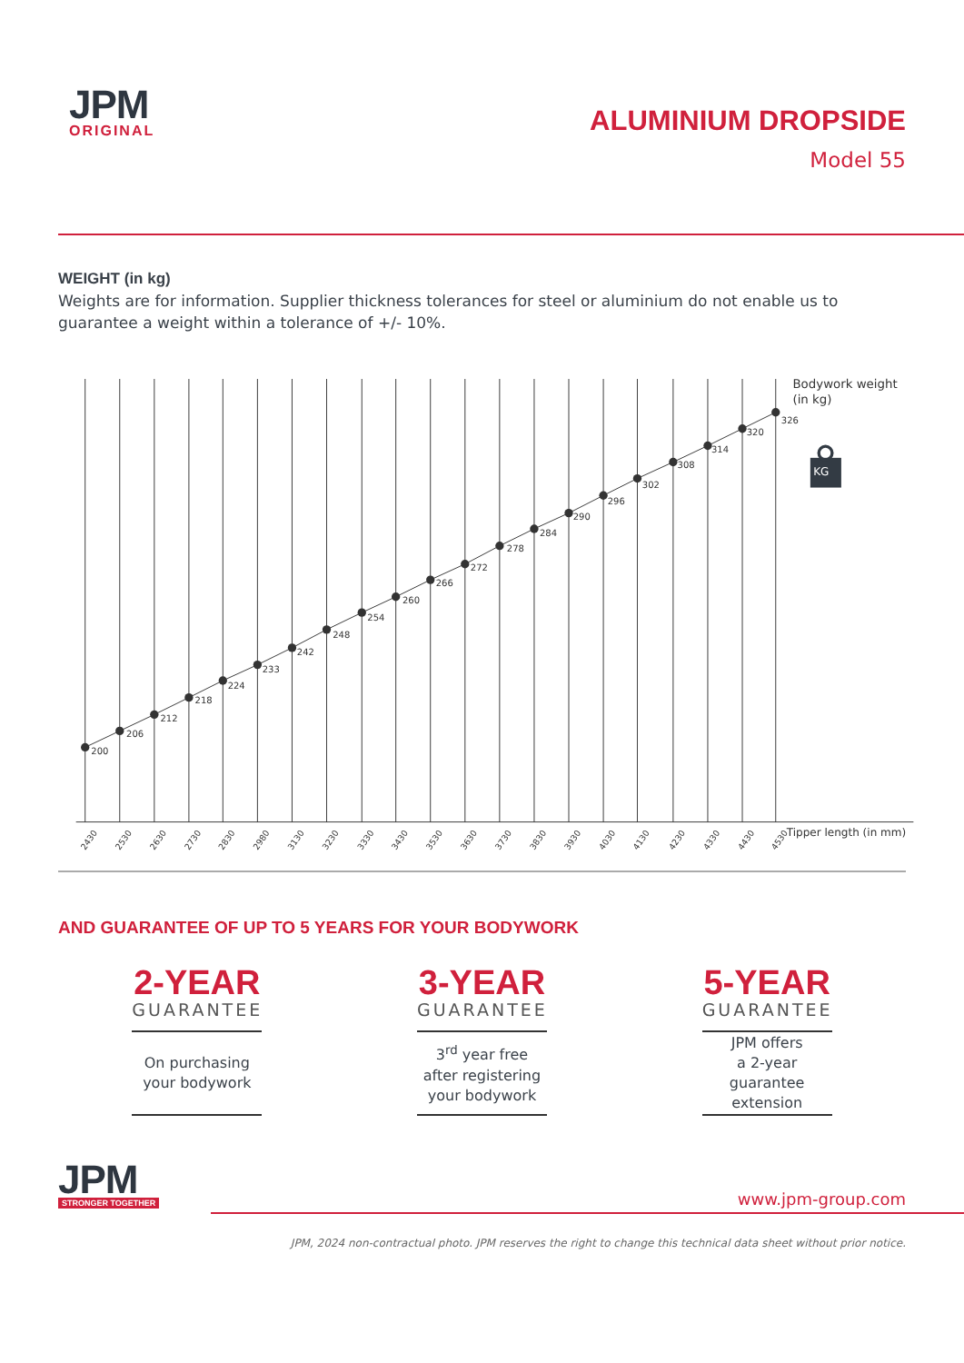JPM
ORIGINAL
ALUMINIUM DROPSIDE
Model 55
WEIGHT (in kg)
Weights are for information. Supplier thickness tolerances for steel or aluminium do not enable us to guarantee a weight within a tolerance of +/- 10%.
200
206
212
218
224
233
242
248
254
260
266
272
278
284
290
296
302
308
314
320
326
Bodywork weight
(in kg)
KG
Tipper length (in mm)
2430
2530
2630
2730
2830
2980
3130
3230
3330
3430
3530
3630
3730
3830
3930
4030
4130
4230
4330
4430
4530
AND GUARANTEE OF UP TO 5 YEARS FOR YOUR BODYWORK
2-YEAR
GUARANTEE
On purchasing
your bodywork
3-YEAR
GUARANTEE
3<sup>rd</sup> year free
after registering
your bodywork
5-YEAR
GUARANTEE
JPM offers
a 2-year guarantee
extension
JPM
STRONGER TOGETHER
www.jpm-group.com
JPM, 2024 non-contractual photo. JPM reserves the right to change this technical data sheet without prior notice.